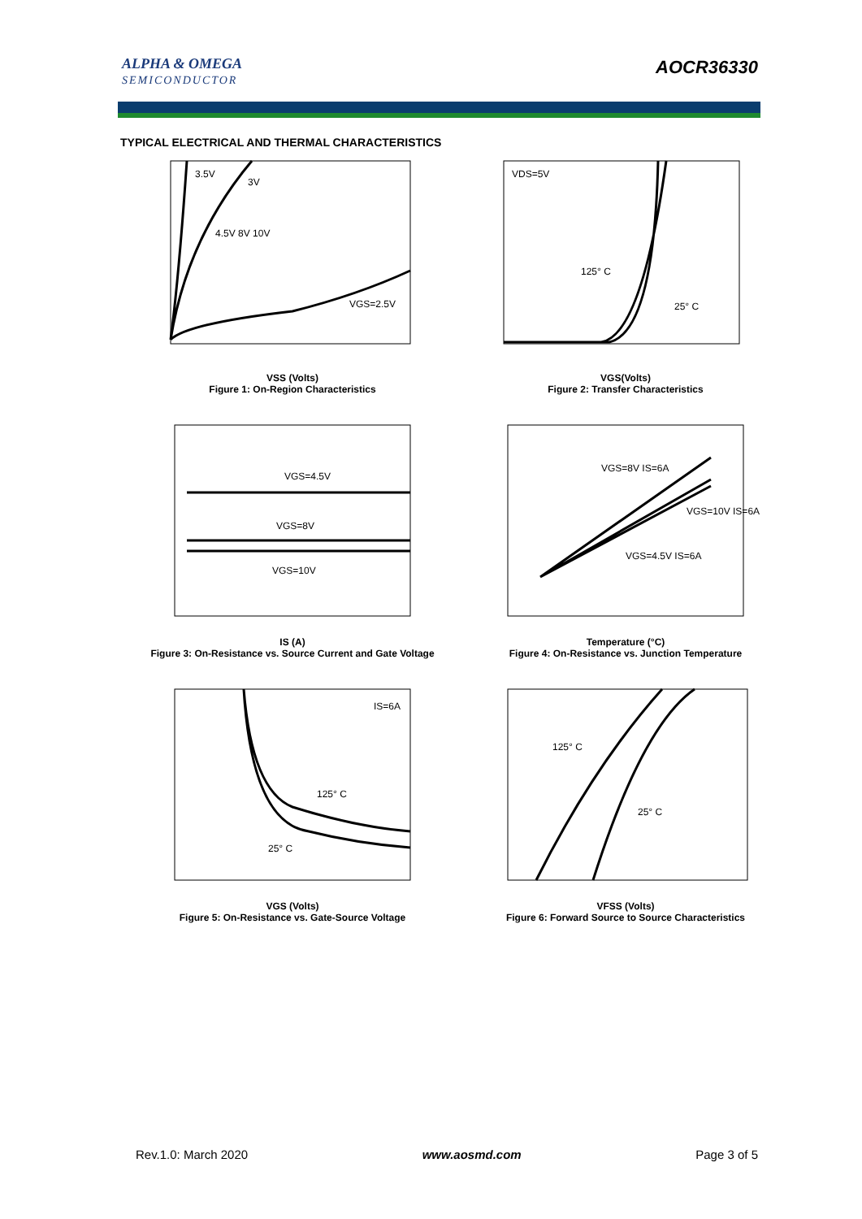ALPHA & OMEGA
SEMICONDUCTOR
AOCR36330
TYPICAL ELECTRICAL AND THERMAL CHARACTERISTICS
3.5V
3V
4.5V 8V 10V
VGS=2.5V
VSS (Volts)
Figure 1: On-Region Characteristics
VDS=5V
125° C
25° C
VGS(Volts)
Figure 2: Transfer Characteristics
VGS=4.5V
VGS=8V
VGS=10V
IS (A)
Figure 3: On-Resistance vs. Source Current and Gate Voltage
VGS=8V IS=6A
VGS=10V IS=6A
VGS=4.5V IS=6A
Temperature (°C)
Figure 4: On-Resistance vs. Junction Temperature
IS=6A
125° C
25° C
VGS (Volts)
Figure 5: On-Resistance vs. Gate-Source Voltage
125° C
25° C
VFSS (Volts)
Figure 6: Forward Source to Source Characteristics
Rev.1.0: March 2020 www.aosmd.com Page 3 of 5